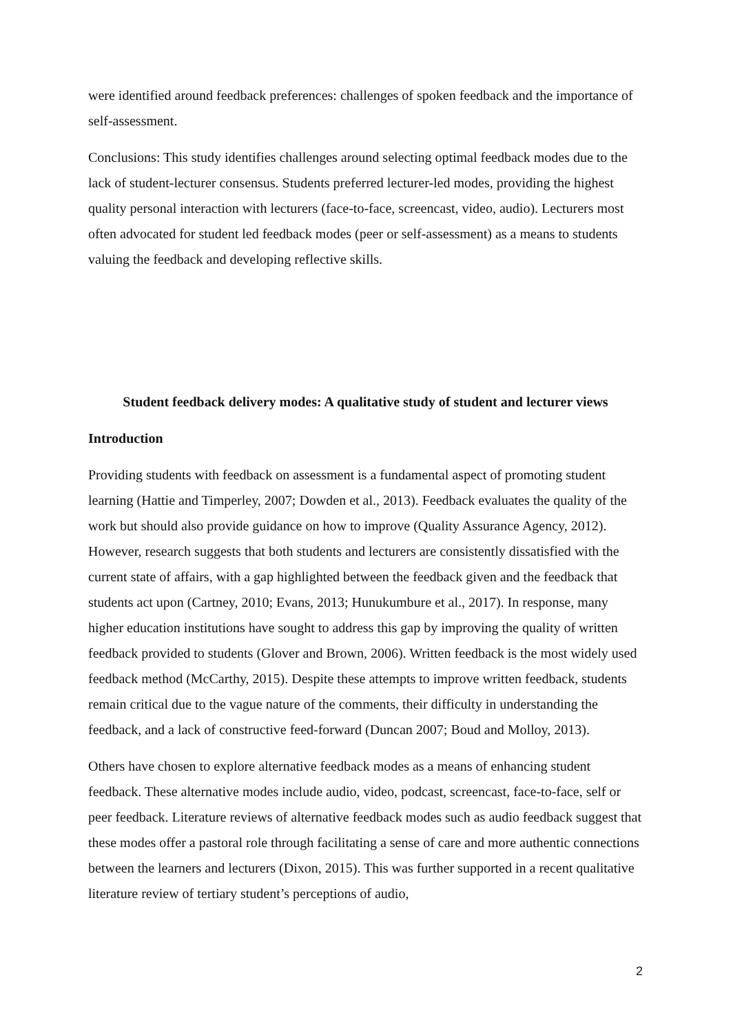were identified around feedback preferences: challenges of spoken feedback and the importance of self-assessment.
Conclusions: This study identifies challenges around selecting optimal feedback modes due to the lack of student-lecturer consensus. Students preferred lecturer-led modes, providing the highest quality personal interaction with lecturers (face-to-face, screencast, video, audio). Lecturers most often advocated for student led feedback modes (peer or self-assessment) as a means to students valuing the feedback and developing reflective skills.
Student feedback delivery modes: A qualitative study of student and lecturer views
Introduction
Providing students with feedback on assessment is a fundamental aspect of promoting student learning (Hattie and Timperley, 2007; Dowden et al., 2013). Feedback evaluates the quality of the work but should also provide guidance on how to improve (Quality Assurance Agency, 2012). However, research suggests that both students and lecturers are consistently dissatisfied with the current state of affairs, with a gap highlighted between the feedback given and the feedback that students act upon (Cartney, 2010; Evans, 2013; Hunukumbure et al., 2017). In response, many higher education institutions have sought to address this gap by improving the quality of written feedback provided to students (Glover and Brown, 2006). Written feedback is the most widely used feedback method (McCarthy, 2015). Despite these attempts to improve written feedback, students remain critical due to the vague nature of the comments, their difficulty in understanding the feedback, and a lack of constructive feed-forward (Duncan 2007; Boud and Molloy, 2013).
Others have chosen to explore alternative feedback modes as a means of enhancing student feedback. These alternative modes include audio, video, podcast, screencast, face-to-face, self or peer feedback. Literature reviews of alternative feedback modes such as audio feedback suggest that these modes offer a pastoral role through facilitating a sense of care and more authentic connections between the learners and lecturers (Dixon, 2015). This was further supported in a recent qualitative literature review of tertiary student’s perceptions of audio,
2